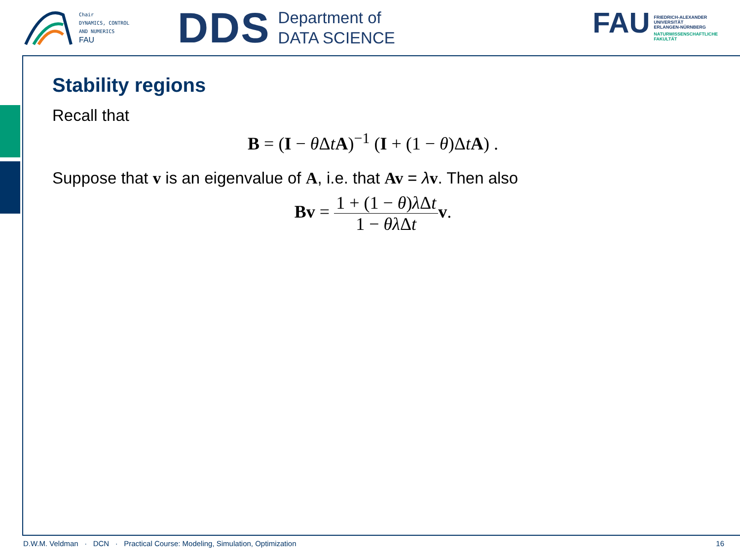Chair
DYNAMICS, CONTROL
AND NUMERICS
FAU
DDS
Department of
DATA SCIENCE
FAU
FRIEDRICH-ALEXANDER
UNIVERSITÄT
ERLANGEN-NÜRNBERG
NATURWISSENSCHAFTLICHE
FAKULTÄT
Stability regions
Recall that
B = (I − θ ΔtA)<sup>−1</sup> (I + (1 − θ)ΔtA) .
Suppose that v is an eigenvalue of A, i.e. that Av = λv. Then also
Bv = 1 + (1 − θ)λ Δt 1 − θλ Δt v.
D.W.M. Veldman · DCN · Practical Course: Modeling, Simulation, Optimization 16